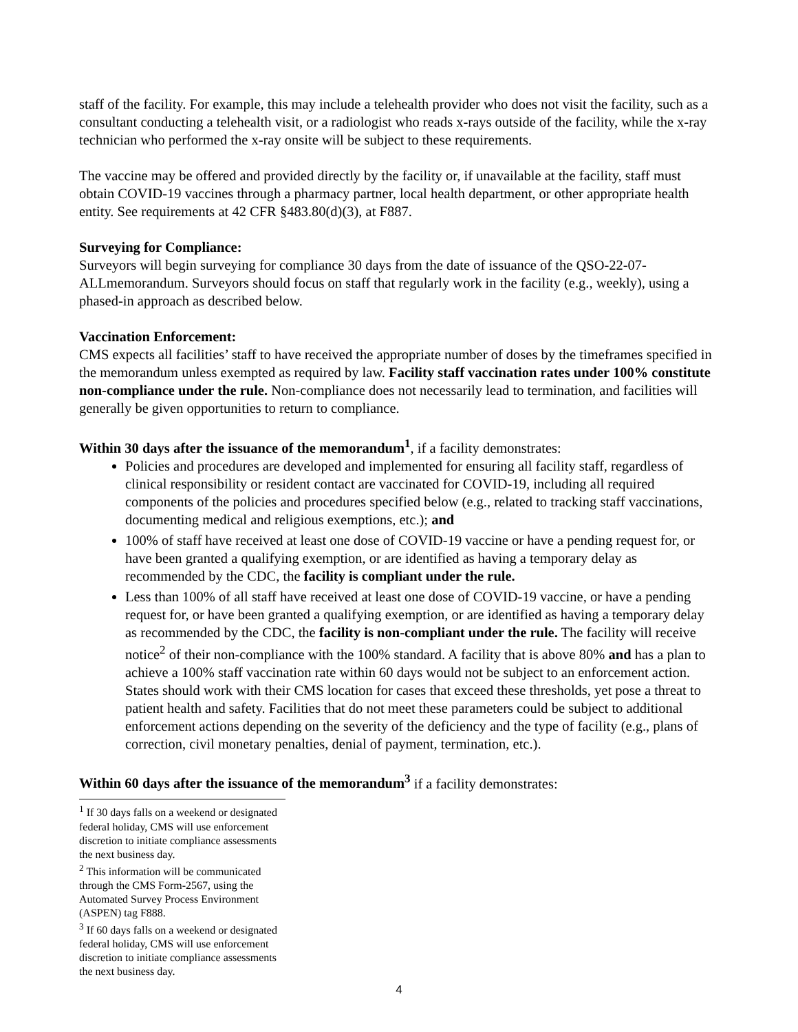staff of the facility. For example, this may include a telehealth provider who does not visit the facility, such as a consultant conducting a telehealth visit, or a radiologist who reads x-rays outside of the facility, while the x-ray technician who performed the x-ray onsite will be subject to these requirements.
The vaccine may be offered and provided directly by the facility or, if unavailable at the facility, staff must obtain COVID-19 vaccines through a pharmacy partner, local health department, or other appropriate health entity. See requirements at 42 CFR §483.80(d)(3), at F887.
Surveying for Compliance:
Surveyors will begin surveying for compliance 30 days from the date of issuance of the QSO-22-07-ALLmemorandum. Surveyors should focus on staff that regularly work in the facility (e.g., weekly), using a phased-in approach as described below.
Vaccination Enforcement:
CMS expects all facilities’ staff to have received the appropriate number of doses by the timeframes specified in the memorandum unless exempted as required by law. Facility staff vaccination rates under 100% constitute non-compliance under the rule. Non-compliance does not necessarily lead to termination, and facilities will generally be given opportunities to return to compliance.
Within 30 days after the issuance of the memorandum<sup>1</sup>, if a facility demonstrates:
Policies and procedures are developed and implemented for ensuring all facility staff, regardless of clinical responsibility or resident contact are vaccinated for COVID-19, including all required components of the policies and procedures specified below (e.g., related to tracking staff vaccinations, documenting medical and religious exemptions, etc.); and
100% of staff have received at least one dose of COVID-19 vaccine or have a pending request for, or have been granted a qualifying exemption, or are identified as having a temporary delay as recommended by the CDC, the facility is compliant under the rule.
Less than 100% of all staff have received at least one dose of COVID-19 vaccine, or have a pending request for, or have been granted a qualifying exemption, or are identified as having a temporary delay as recommended by the CDC, the facility is non-compliant under the rule. The facility will receive notice<sup>2</sup> of their non-compliance with the 100% standard. A facility that is above 80% and has a plan to achieve a 100% staff vaccination rate within 60 days would not be subject to an enforcement action. States should work with their CMS location for cases that exceed these thresholds, yet pose a threat to patient health and safety. Facilities that do not meet these parameters could be subject to additional enforcement actions depending on the severity of the deficiency and the type of facility (e.g., plans of correction, civil monetary penalties, denial of payment, termination, etc.).
Within 60 days after the issuance of the memorandum<sup>3</sup> if a facility demonstrates:
<sup>1</sup> If 30 days falls on a weekend or designated federal holiday, CMS will use enforcement discretion to initiate compliance assessments the next business day.
<sup>2</sup> This information will be communicated through the CMS Form-2567, using the Automated Survey Process Environment (ASPEN) tag F888.
<sup>3</sup> If 60 days falls on a weekend or designated federal holiday, CMS will use enforcement discretion to initiate compliance assessments the next business day.
4